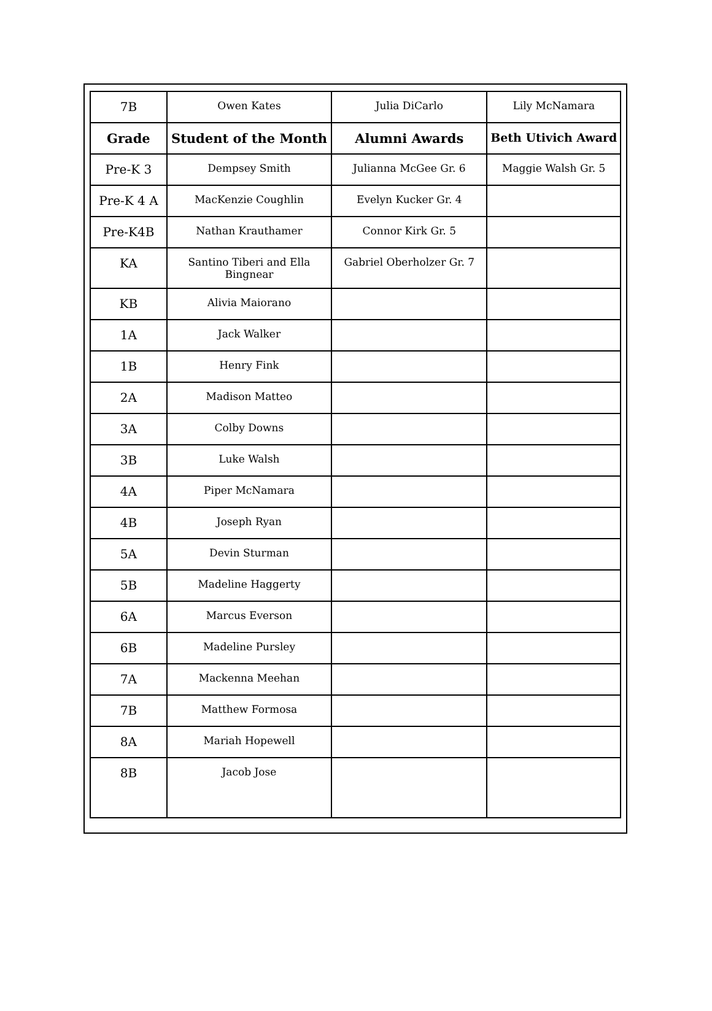| 7B | Owen Kates | Julia DiCarlo | Lily McNamara |
| Grade | Student of the Month | Alumni Awards | Beth Utivich Award |
| Pre-K 3 | Dempsey Smith | Julianna McGee Gr. 6 | Maggie Walsh Gr. 5 |
| Pre-K 4 A | MacKenzie Coughlin | Evelyn Kucker Gr. 4 | |
| Pre-K4B | Nathan Krauthamer | Connor Kirk Gr. 5 | |
| KA | Santino Tiberi and Ella Bingnear | Gabriel Oberholzer Gr. 7 | |
| KB | Alivia Maiorano | | |
| 1A | Jack Walker | | |
| 1B | Henry Fink | | |
| 2A | Madison Matteo | | |
| 3A | Colby Downs | | |
| 3B | Luke Walsh | | |
| 4A | Piper McNamara | | |
| 4B | Joseph Ryan | | |
| 5A | Devin Sturman | | |
| 5B | Madeline Haggerty | | |
| 6A | Marcus Everson | | |
| 6B | Madeline Pursley | | |
| 7A | Mackenna Meehan | | |
| 7B | Matthew Formosa | | |
| 8A | Mariah Hopewell | | |
| 8B | Jacob Jose | | |